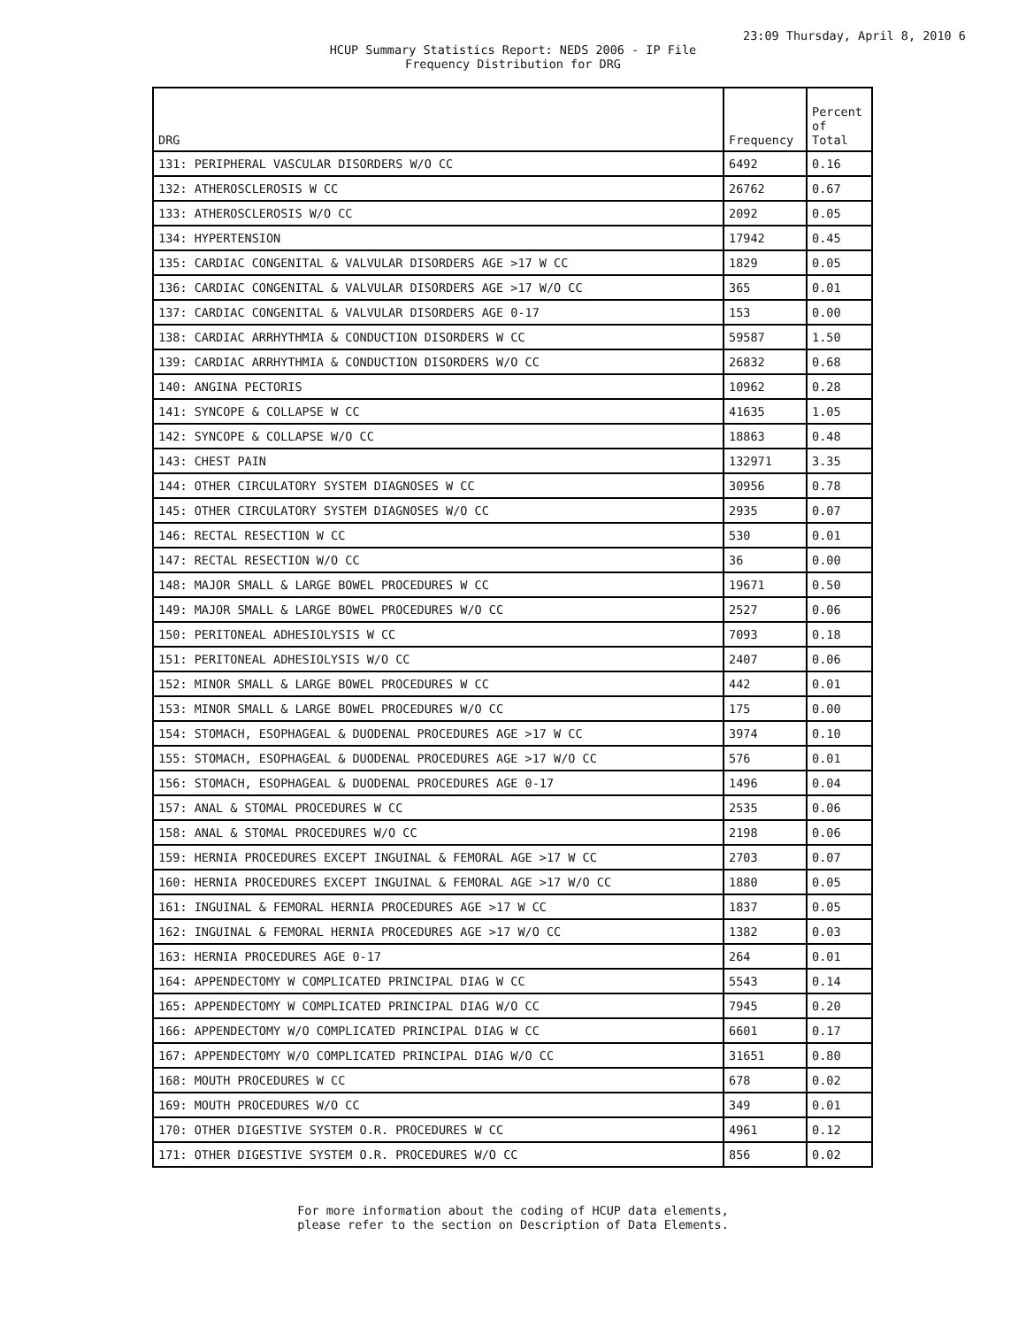23:09 Thursday, April 8, 2010 6
HCUP Summary Statistics Report: NEDS 2006 - IP File
Frequency Distribution for DRG
| DRG | Frequency | Percent of Total |
| --- | --- | --- |
| 131: PERIPHERAL VASCULAR DISORDERS W/O CC | 6492 | 0.16 |
| 132: ATHEROSCLEROSIS W CC | 26762 | 0.67 |
| 133: ATHEROSCLEROSIS W/O CC | 2092 | 0.05 |
| 134: HYPERTENSION | 17942 | 0.45 |
| 135: CARDIAC CONGENITAL & VALVULAR DISORDERS AGE >17 W CC | 1829 | 0.05 |
| 136: CARDIAC CONGENITAL & VALVULAR DISORDERS AGE >17 W/O CC | 365 | 0.01 |
| 137: CARDIAC CONGENITAL & VALVULAR DISORDERS AGE 0-17 | 153 | 0.00 |
| 138: CARDIAC ARRHYTHMIA & CONDUCTION DISORDERS W CC | 59587 | 1.50 |
| 139: CARDIAC ARRHYTHMIA & CONDUCTION DISORDERS W/O CC | 26832 | 0.68 |
| 140: ANGINA PECTORIS | 10962 | 0.28 |
| 141: SYNCOPE & COLLAPSE W CC | 41635 | 1.05 |
| 142: SYNCOPE & COLLAPSE W/O CC | 18863 | 0.48 |
| 143: CHEST PAIN | 132971 | 3.35 |
| 144: OTHER CIRCULATORY SYSTEM DIAGNOSES W CC | 30956 | 0.78 |
| 145: OTHER CIRCULATORY SYSTEM DIAGNOSES W/O CC | 2935 | 0.07 |
| 146: RECTAL RESECTION W CC | 530 | 0.01 |
| 147: RECTAL RESECTION W/O CC | 36 | 0.00 |
| 148: MAJOR SMALL & LARGE BOWEL PROCEDURES W CC | 19671 | 0.50 |
| 149: MAJOR SMALL & LARGE BOWEL PROCEDURES W/O CC | 2527 | 0.06 |
| 150: PERITONEAL ADHESIOLYSIS W CC | 7093 | 0.18 |
| 151: PERITONEAL ADHESIOLYSIS W/O CC | 2407 | 0.06 |
| 152: MINOR SMALL & LARGE BOWEL PROCEDURES W CC | 442 | 0.01 |
| 153: MINOR SMALL & LARGE BOWEL PROCEDURES W/O CC | 175 | 0.00 |
| 154: STOMACH, ESOPHAGEAL & DUODENAL PROCEDURES AGE >17 W CC | 3974 | 0.10 |
| 155: STOMACH, ESOPHAGEAL & DUODENAL PROCEDURES AGE >17 W/O CC | 576 | 0.01 |
| 156: STOMACH, ESOPHAGEAL & DUODENAL PROCEDURES AGE 0-17 | 1496 | 0.04 |
| 157: ANAL & STOMAL PROCEDURES W CC | 2535 | 0.06 |
| 158: ANAL & STOMAL PROCEDURES W/O CC | 2198 | 0.06 |
| 159: HERNIA PROCEDURES EXCEPT INGUINAL & FEMORAL AGE >17 W CC | 2703 | 0.07 |
| 160: HERNIA PROCEDURES EXCEPT INGUINAL & FEMORAL AGE >17 W/O CC | 1880 | 0.05 |
| 161: INGUINAL & FEMORAL HERNIA PROCEDURES AGE >17 W CC | 1837 | 0.05 |
| 162: INGUINAL & FEMORAL HERNIA PROCEDURES AGE >17 W/O CC | 1382 | 0.03 |
| 163: HERNIA PROCEDURES AGE 0-17 | 264 | 0.01 |
| 164: APPENDECTOMY W COMPLICATED PRINCIPAL DIAG W CC | 5543 | 0.14 |
| 165: APPENDECTOMY W COMPLICATED PRINCIPAL DIAG W/O CC | 7945 | 0.20 |
| 166: APPENDECTOMY W/O COMPLICATED PRINCIPAL DIAG W CC | 6601 | 0.17 |
| 167: APPENDECTOMY W/O COMPLICATED PRINCIPAL DIAG W/O CC | 31651 | 0.80 |
| 168: MOUTH PROCEDURES W CC | 678 | 0.02 |
| 169: MOUTH PROCEDURES W/O CC | 349 | 0.01 |
| 170: OTHER DIGESTIVE SYSTEM O.R. PROCEDURES W CC | 4961 | 0.12 |
| 171: OTHER DIGESTIVE SYSTEM O.R. PROCEDURES W/O CC | 856 | 0.02 |
For more information about the coding of HCUP data elements,
please refer to the section on Description of Data Elements.